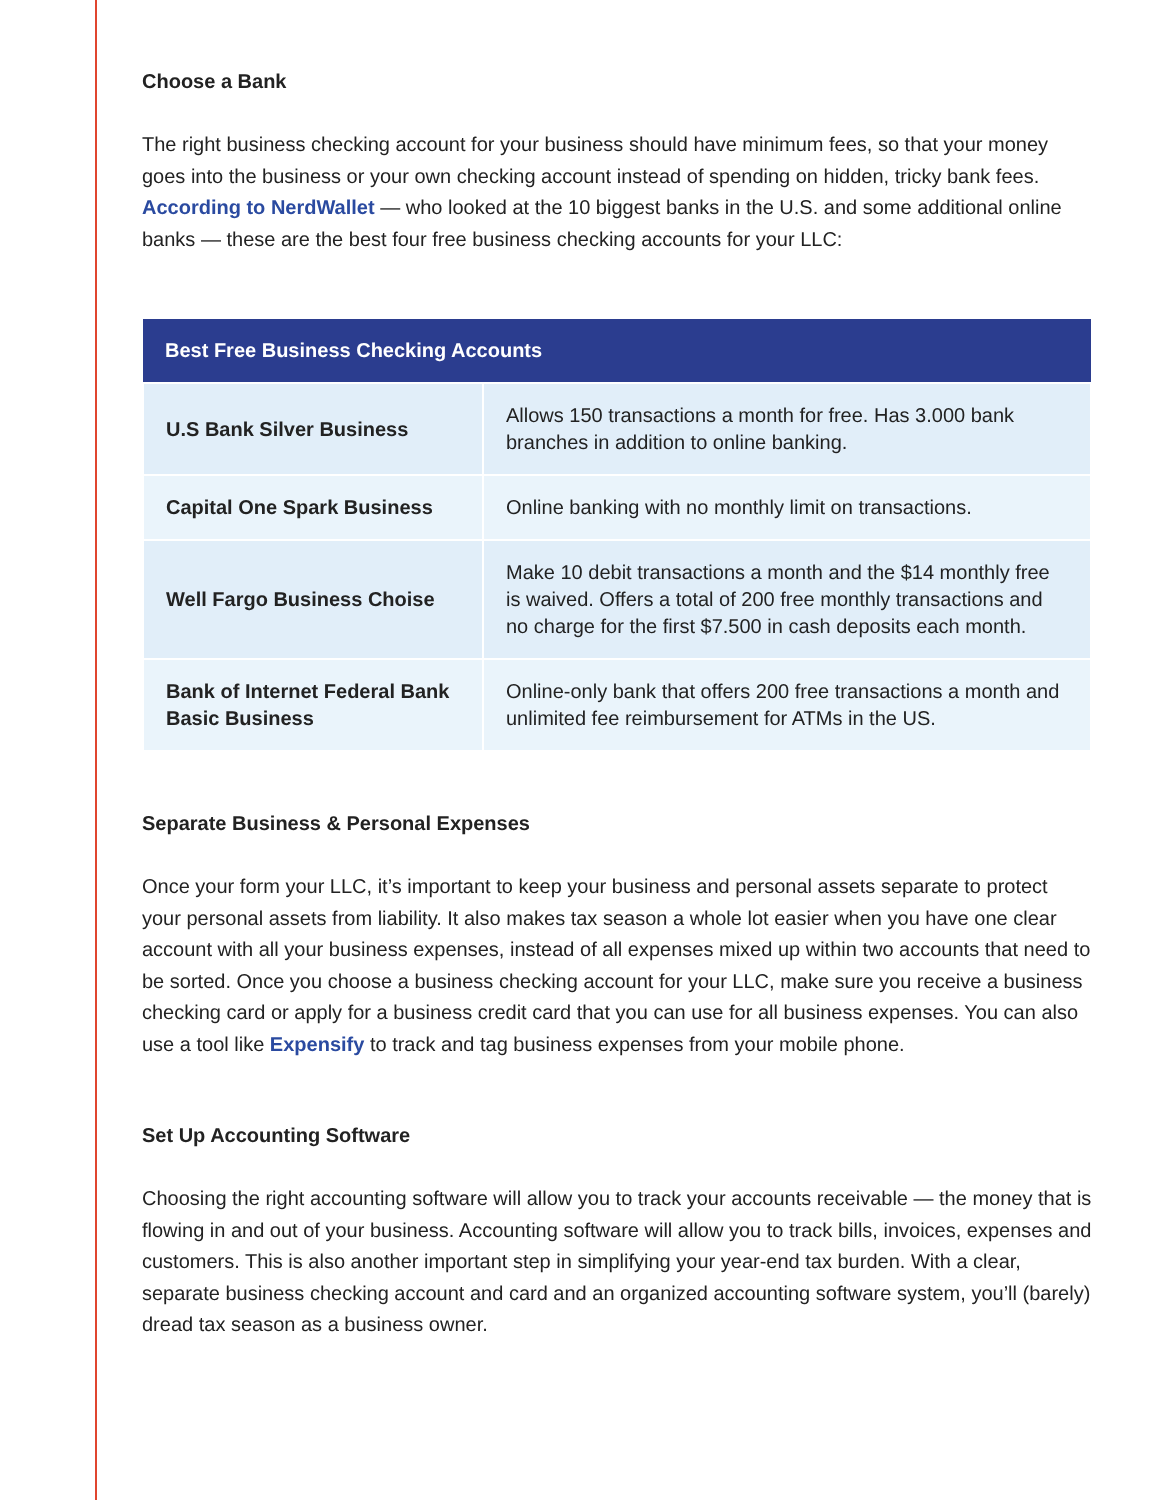Choose a Bank
The right business checking account for your business should have minimum fees, so that your money goes into the business or your own checking account instead of spending on hidden, tricky bank fees. According to NerdWallet — who looked at the 10 biggest banks in the U.S. and some additional online banks — these are the best four free business checking accounts for your LLC:
| Best Free Business Checking Accounts | |
| --- | --- |
| U.S Bank Silver Business | Allows 150 transactions a month for free. Has 3.000 bank branches in addition to online banking. |
| Capital One Spark Business | Online banking with no monthly limit on transactions. |
| Well Fargo Business Choise | Make 10 debit transactions a month and the $14 monthly free is waived. Offers a total of 200 free monthly transactions and no charge for the first $7.500 in cash deposits each month. |
| Bank of Internet Federal Bank Basic Business | Online-only bank that offers 200 free transactions a month and unlimited fee reimbursement for ATMs in the US. |
Separate Business & Personal Expenses
Once your form your LLC, it’s important to keep your business and personal assets separate to protect your personal assets from liability. It also makes tax season a whole lot easier when you have one clear account with all your business expenses, instead of all expenses mixed up within two accounts that need to be sorted. Once you choose a business checking account for your LLC, make sure you receive a business checking card or apply for a business credit card that you can use for all business expenses. You can also use a tool like Expensify to track and tag business expenses from your mobile phone.
Set Up Accounting Software
Choosing the right accounting software will allow you to track your accounts receivable — the money that is flowing in and out of your business. Accounting software will allow you to track bills, invoices, expenses and customers. This is also another important step in simplifying your year-end tax burden. With a clear, separate business checking account and card and an organized accounting software system, you’ll (barely) dread tax season as a business owner.